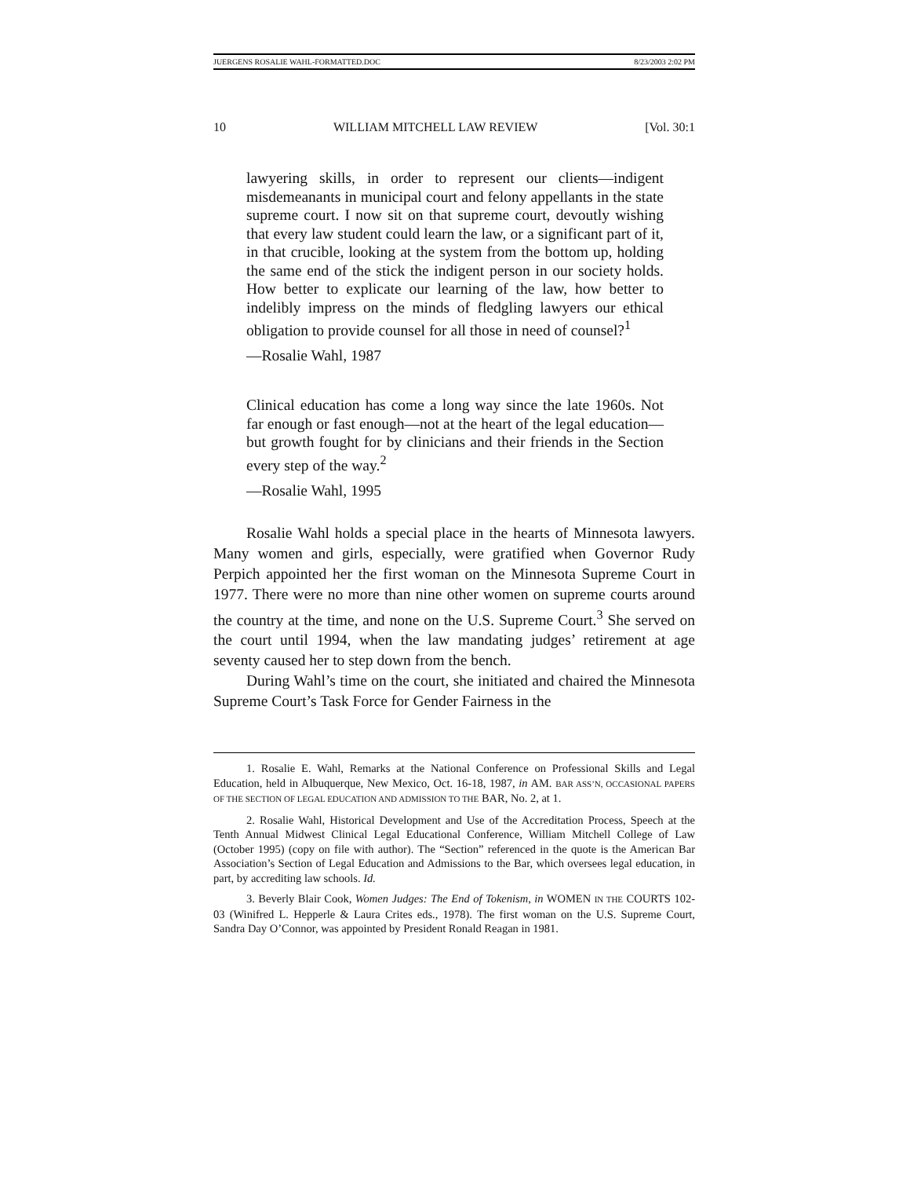JUERGENS ROSALIE WAHL-FORMATTED.DOC 8/23/2003 2:02 PM
10 WILLIAM MITCHELL LAW REVIEW [Vol. 30:1
lawyering skills, in order to represent our clients—indigent misdemeanants in municipal court and felony appellants in the state supreme court. I now sit on that supreme court, devoutly wishing that every law student could learn the law, or a significant part of it, in that crucible, looking at the system from the bottom up, holding the same end of the stick the indigent person in our society holds. How better to explicate our learning of the law, how better to indelibly impress on the minds of fledgling lawyers our ethical obligation to provide counsel for all those in need of counsel?<sup>1</sup>
—Rosalie Wahl, 1987
Clinical education has come a long way since the late 1960s. Not far enough or fast enough—not at the heart of the legal education—but growth fought for by clinicians and their friends in the Section every step of the way.<sup>2</sup>
—Rosalie Wahl, 1995
Rosalie Wahl holds a special place in the hearts of Minnesota lawyers. Many women and girls, especially, were gratified when Governor Rudy Perpich appointed her the first woman on the Minnesota Supreme Court in 1977. There were no more than nine other women on supreme courts around the country at the time, and none on the U.S. Supreme Court.<sup>3</sup> She served on the court until 1994, when the law mandating judges’ retirement at age seventy caused her to step down from the bench.
During Wahl’s time on the court, she initiated and chaired the Minnesota Supreme Court’s Task Force for Gender Fairness in the
1. Rosalie E. Wahl, Remarks at the National Conference on Professional Skills and Legal Education, held in Albuquerque, New Mexico, Oct. 16-18, 1987, in AM. BAR ASS’N, OCCASIONAL PAPERS OF THE SECTION OF LEGAL EDUCATION AND ADMISSION TO THE BAR, No. 2, at 1.
2. Rosalie Wahl, Historical Development and Use of the Accreditation Process, Speech at the Tenth Annual Midwest Clinical Legal Educational Conference, William Mitchell College of Law (October 1995) (copy on file with author). The “Section” referenced in the quote is the American Bar Association’s Section of Legal Education and Admissions to the Bar, which oversees legal education, in part, by accrediting law schools. Id.
3. Beverly Blair Cook, Women Judges: The End of Tokenism, in WOMEN IN THE COURTS 102-03 (Winifred L. Hepperle & Laura Crites eds., 1978). The first woman on the U.S. Supreme Court, Sandra Day O’Connor, was appointed by President Ronald Reagan in 1981.